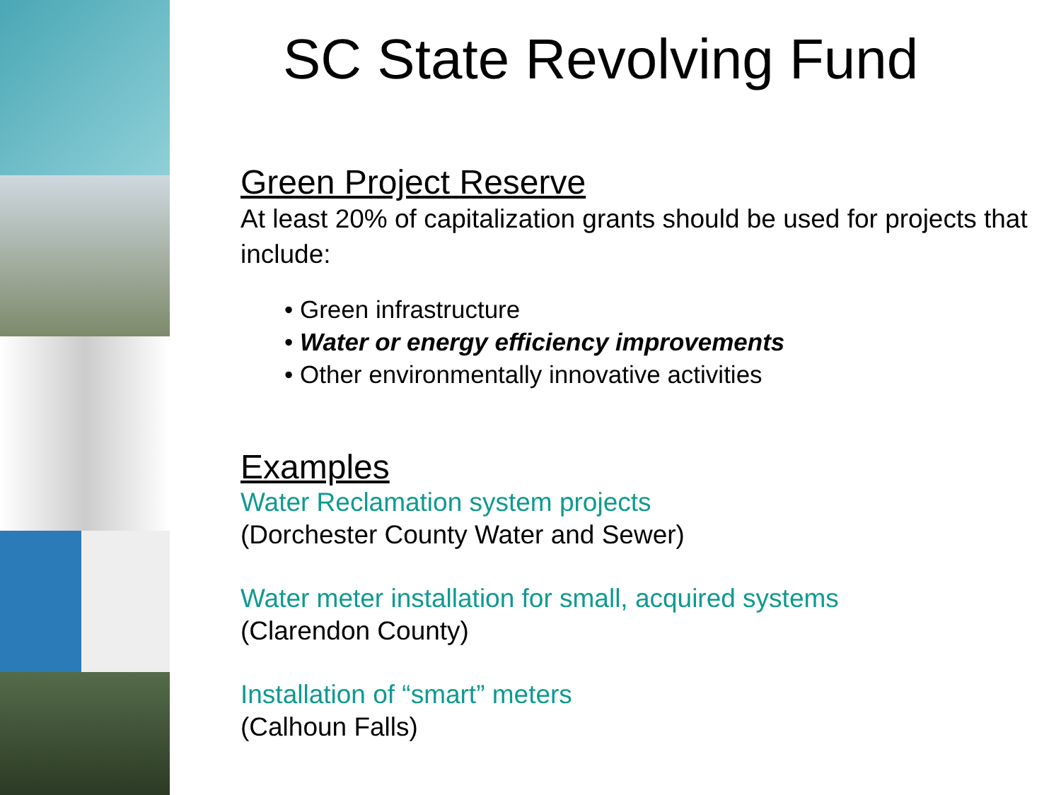SC State Revolving Fund
Green Project Reserve
At least 20% of capitalization grants should be used for projects that include:
• Green infrastructure
• Water or energy efficiency improvements
• Other environmentally innovative activities
Examples
Water Reclamation system projects
(Dorchester County Water and Sewer)
Water meter installation for small, acquired systems
(Clarendon County)
Installation of “smart” meters
(Calhoun Falls)